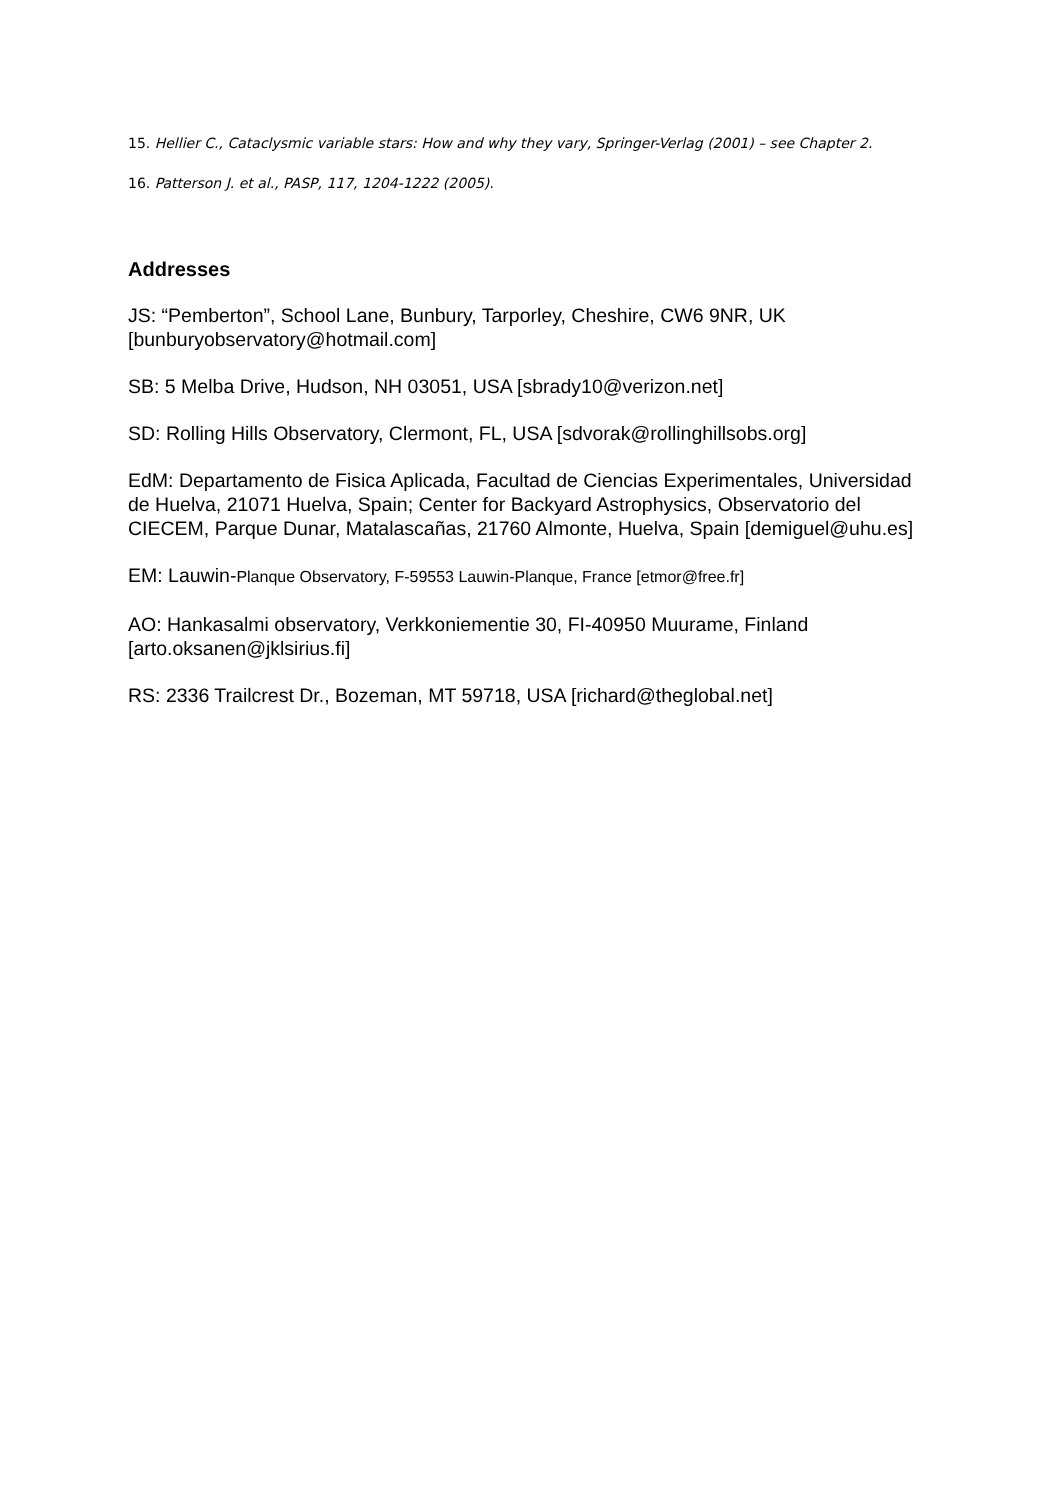15. Hellier C., Cataclysmic variable stars: How and why they vary, Springer-Verlag (2001) – see Chapter 2.
16. Patterson J. et al., PASP, 117, 1204-1222 (2005).
Addresses
JS: “Pemberton”, School Lane, Bunbury, Tarporley, Cheshire, CW6 9NR, UK [bunburyobservatory@hotmail.com]
SB: 5 Melba Drive, Hudson, NH 03051, USA [sbrady10@verizon.net]
SD: Rolling Hills Observatory, Clermont, FL, USA [sdvorak@rollinghillsobs.org]
EdM: Departamento de Fisica Aplicada, Facultad de Ciencias Experimentales, Universidad de Huelva, 21071 Huelva, Spain; Center for Backyard Astrophysics, Observatorio del CIECEM, Parque Dunar, Matalascañas, 21760 Almonte, Huelva, Spain [demiguel@uhu.es]
EM: Lauwin-Planque Observatory, F-59553 Lauwin-Planque, France [etmor@free.fr]
AO: Hankasalmi observatory, Verkkoniementie 30, FI-40950 Muurame, Finland [arto.oksanen@jklsirius.fi]
RS: 2336 Trailcrest Dr., Bozeman, MT 59718, USA [richard@theglobal.net]